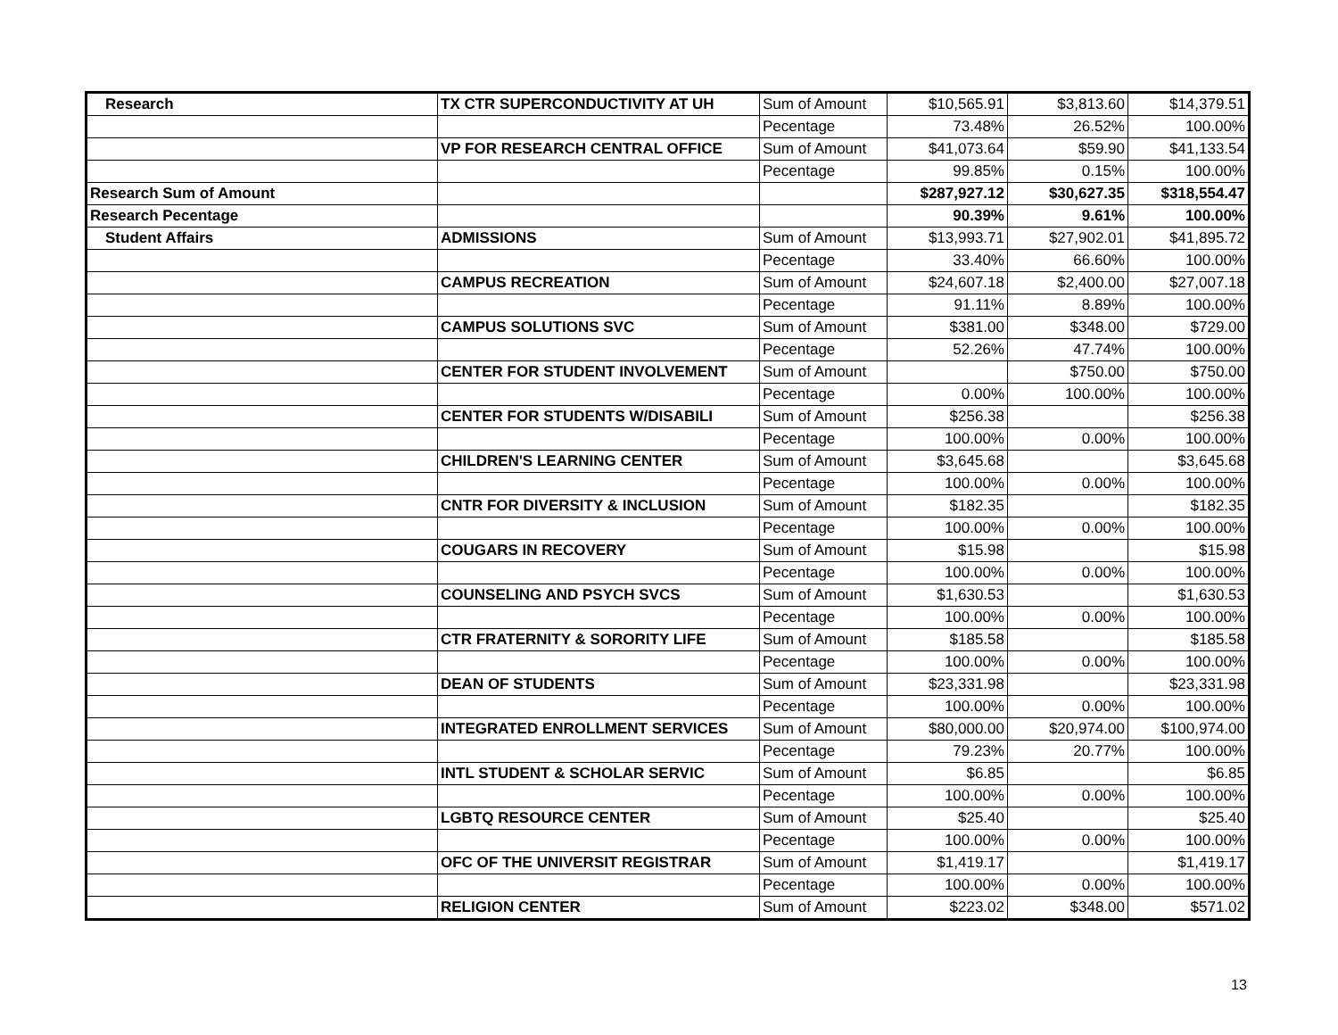| Research | TX CTR SUPERCONDUCTIVITY AT UH | Sum of Amount | $10,565.91 | $3,813.60 | $14,379.51 |
| | | Pecentage | 73.48% | 26.52% | 100.00% |
| | VP FOR RESEARCH CENTRAL OFFICE | Sum of Amount | $41,073.64 | $59.90 | $41,133.54 |
| | | Pecentage | 99.85% | 0.15% | 100.00% |
| Research Sum of Amount | | | $287,927.12 | $30,627.35 | $318,554.47 |
| Research Pecentage | | | 90.39% | 9.61% | 100.00% |
| Student Affairs | ADMISSIONS | Sum of Amount | $13,993.71 | $27,902.01 | $41,895.72 |
| | | Pecentage | 33.40% | 66.60% | 100.00% |
| | CAMPUS RECREATION | Sum of Amount | $24,607.18 | $2,400.00 | $27,007.18 |
| | | Pecentage | 91.11% | 8.89% | 100.00% |
| | CAMPUS SOLUTIONS SVC | Sum of Amount | $381.00 | $348.00 | $729.00 |
| | | Pecentage | 52.26% | 47.74% | 100.00% |
| | CENTER FOR STUDENT INVOLVEMENT | Sum of Amount | | $750.00 | $750.00 |
| | | Pecentage | 0.00% | 100.00% | 100.00% |
| | CENTER FOR STUDENTS W/DISABILI | Sum of Amount | $256.38 | | $256.38 |
| | | Pecentage | 100.00% | 0.00% | 100.00% |
| | CHILDREN'S LEARNING CENTER | Sum of Amount | $3,645.68 | | $3,645.68 |
| | | Pecentage | 100.00% | 0.00% | 100.00% |
| | CNTR FOR DIVERSITY & INCLUSION | Sum of Amount | $182.35 | | $182.35 |
| | | Pecentage | 100.00% | 0.00% | 100.00% |
| | COUGARS IN RECOVERY | Sum of Amount | $15.98 | | $15.98 |
| | | Pecentage | 100.00% | 0.00% | 100.00% |
| | COUNSELING AND PSYCH SVCS | Sum of Amount | $1,630.53 | | $1,630.53 |
| | | Pecentage | 100.00% | 0.00% | 100.00% |
| | CTR FRATERNITY & SORORITY LIFE | Sum of Amount | $185.58 | | $185.58 |
| | | Pecentage | 100.00% | 0.00% | 100.00% |
| | DEAN OF STUDENTS | Sum of Amount | $23,331.98 | | $23,331.98 |
| | | Pecentage | 100.00% | 0.00% | 100.00% |
| | INTEGRATED ENROLLMENT SERVICES | Sum of Amount | $80,000.00 | $20,974.00 | $100,974.00 |
| | | Pecentage | 79.23% | 20.77% | 100.00% |
| | INTL STUDENT & SCHOLAR SERVIC | Sum of Amount | $6.85 | | $6.85 |
| | | Pecentage | 100.00% | 0.00% | 100.00% |
| | LGBTQ RESOURCE CENTER | Sum of Amount | $25.40 | | $25.40 |
| | | Pecentage | 100.00% | 0.00% | 100.00% |
| | OFC OF THE UNIVERSIT REGISTRAR | Sum of Amount | $1,419.17 | | $1,419.17 |
| | | Pecentage | 100.00% | 0.00% | 100.00% |
| | RELIGION CENTER | Sum of Amount | $223.02 | $348.00 | $571.02 |
13